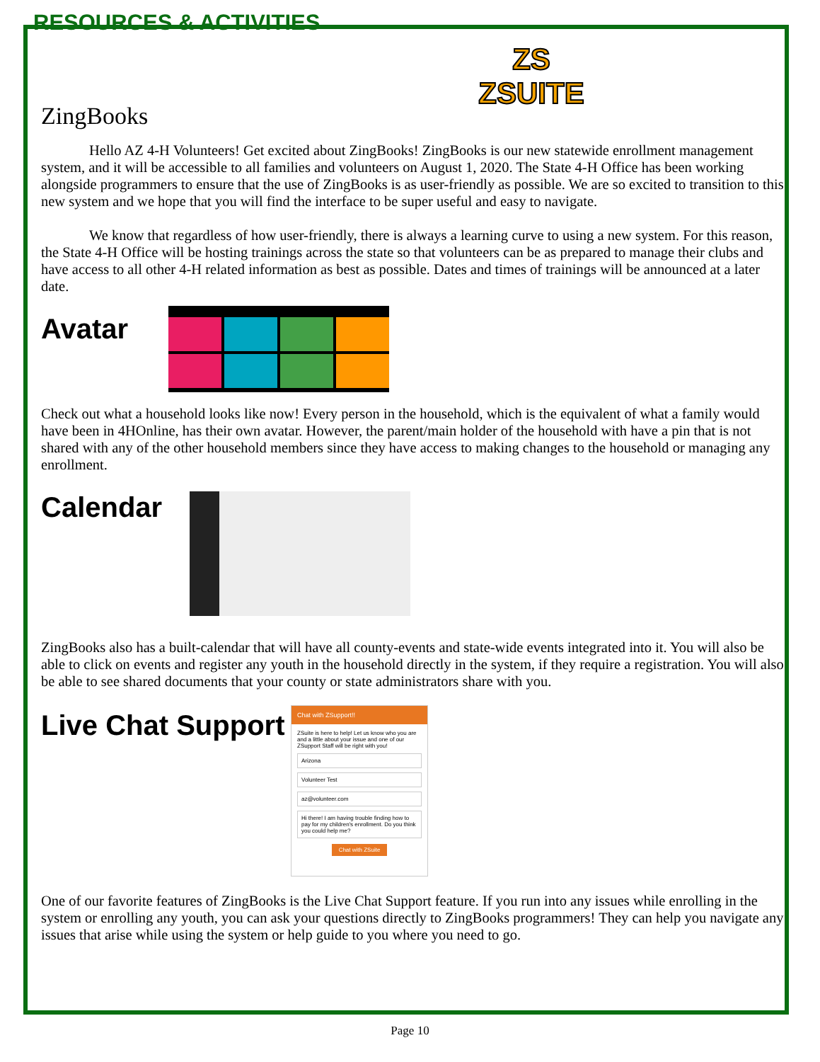RESOURCES & ACTIVITIES
ZingBooks
ZS
ZSUITE
Hello AZ 4-H Volunteers! Get excited about ZingBooks! ZingBooks is our new statewide enrollment management system, and it will be accessible to all families and volunteers on August 1, 2020. The State 4-H Office has been working alongside programmers to ensure that the use of ZingBooks is as user-friendly as possible. We are so excited to transition to this new system and we hope that you will find the interface to be super useful and easy to navigate.
We know that regardless of how user-friendly, there is always a learning curve to using a new system. For this reason, the State 4-H Office will be hosting trainings across the state so that volunteers can be as prepared to manage their clubs and have access to all other 4-H related information as best as possible. Dates and times of trainings will be announced at a later date.
Avatar
Check out what a household looks like now! Every person in the household, which is the equivalent of what a family would have been in 4HOnline, has their own avatar. However, the parent/main holder of the household with have a pin that is not shared with any of the other household members since they have access to making changes to the household or managing any enrollment.
Calendar
ZingBooks also has a built-calendar that will have all county-events and state-wide events integrated into it. You will also be able to click on events and register any youth in the household directly in the system, if they require a registration. You will also be able to see shared documents that your county or state administrators share with you.
Live Chat Support
Chat with ZSupport!!
ZSuite is here to help! Let us know who you are and a little about your issue and one of our ZSupport Staff will be right with you!
Arizona
Volunteer Test
az@volunteer.com
Hi there! I am having trouble finding how to pay for my children's enrollment. Do you think you could help me?
Chat with ZSuite
One of our favorite features of ZingBooks is the Live Chat Support feature. If you run into any issues while enrolling in the system or enrolling any youth, you can ask your questions directly to ZingBooks programmers! They can help you navigate any issues that arise while using the system or help guide to you where you need to go.
Page 10